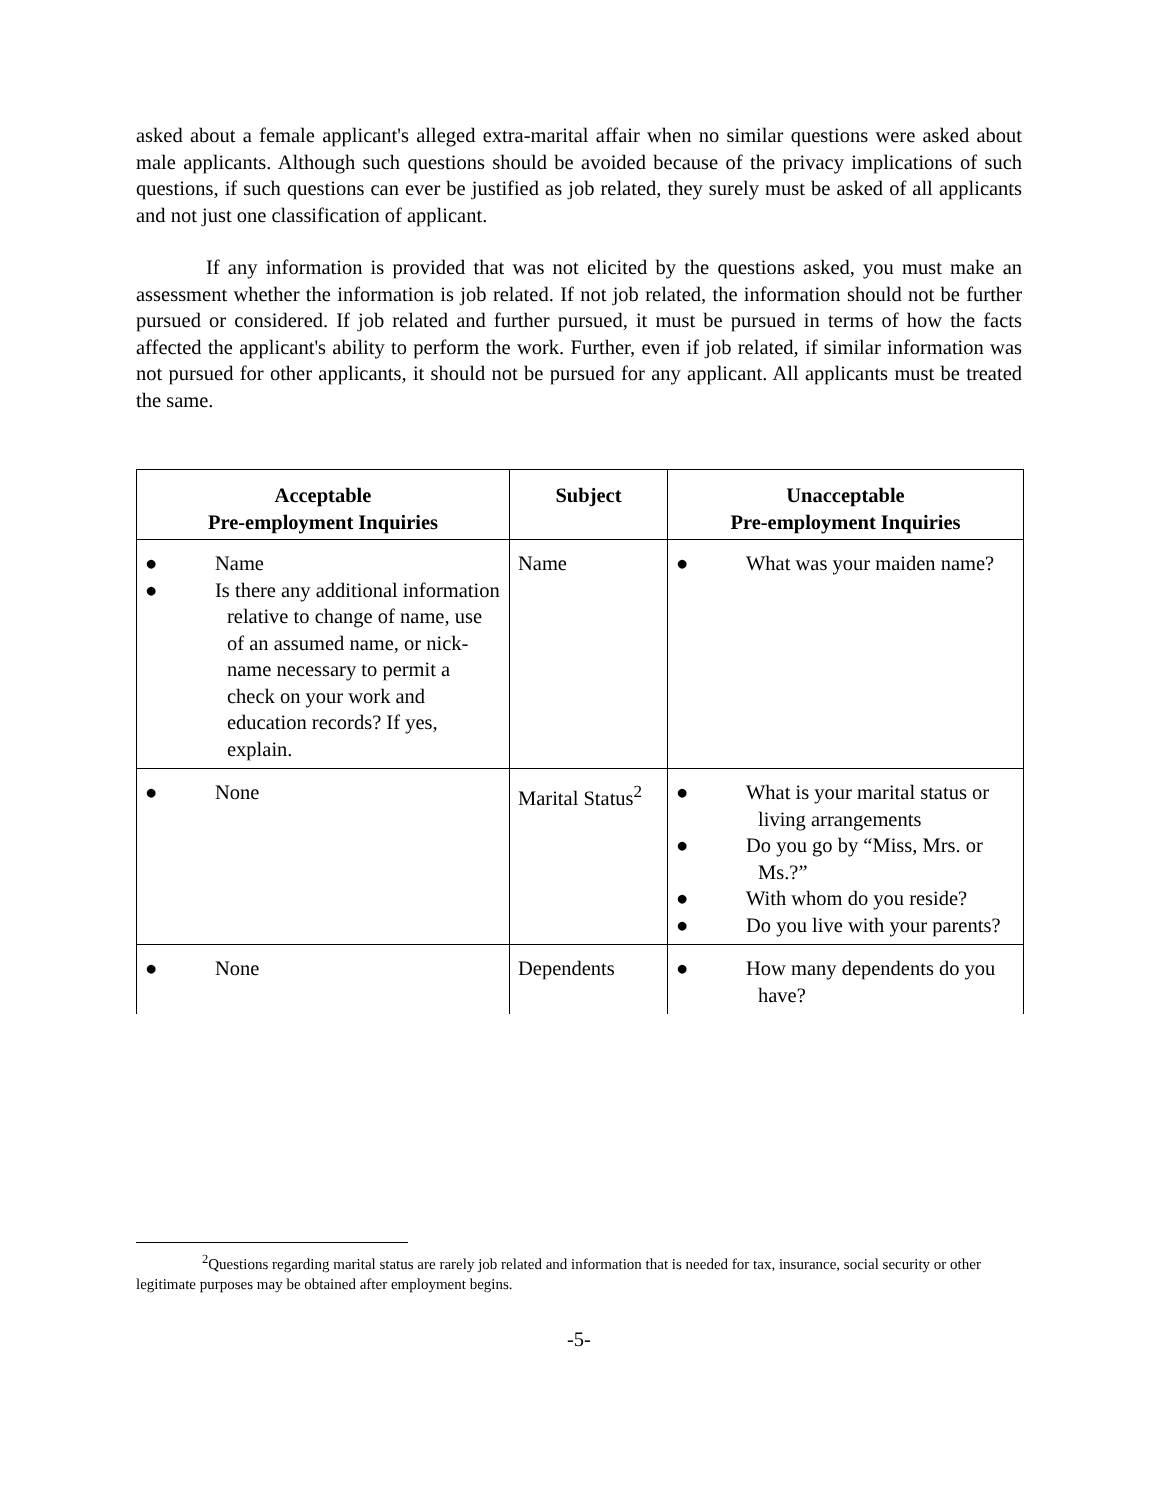asked about a female applicant's alleged extra-marital affair when no similar questions were asked about male applicants. Although such questions should be avoided because of the privacy implications of such questions, if such questions can ever be justified as job related, they surely must be asked of all applicants and not just one classification of applicant.
If any information is provided that was not elicited by the questions asked, you must make an assessment whether the information is job related. If not job related, the information should not be further pursued or considered. If job related and further pursued, it must be pursued in terms of how the facts affected the applicant's ability to perform the work. Further, even if job related, if similar information was not pursued for other applicants, it should not be pursued for any applicant. All applicants must be treated the same.
| Acceptable Pre-employment Inquiries | Subject | Unacceptable Pre-employment Inquiries |
| --- | --- | --- |
| ● Name ● Is there any additional information relative to change of name, use of an assumed name, or nick-name necessary to permit a check on your work and education records? If yes, explain. | Name | ● What was your maiden name? |
| ● None | Marital Status<sup>2</sup> | ● What is your marital status or living arrangements ● Do you go by “Miss, Mrs. or Ms.?” ● With whom do you reside? ● Do you live with your parents? |
| ● None | Dependents | ● How many dependents do you have? |
<sup>2</sup> Questions regarding marital status are rarely job related and information that is needed for tax, insurance, social security or other legitimate purposes may be obtained after employment begins.
-5-